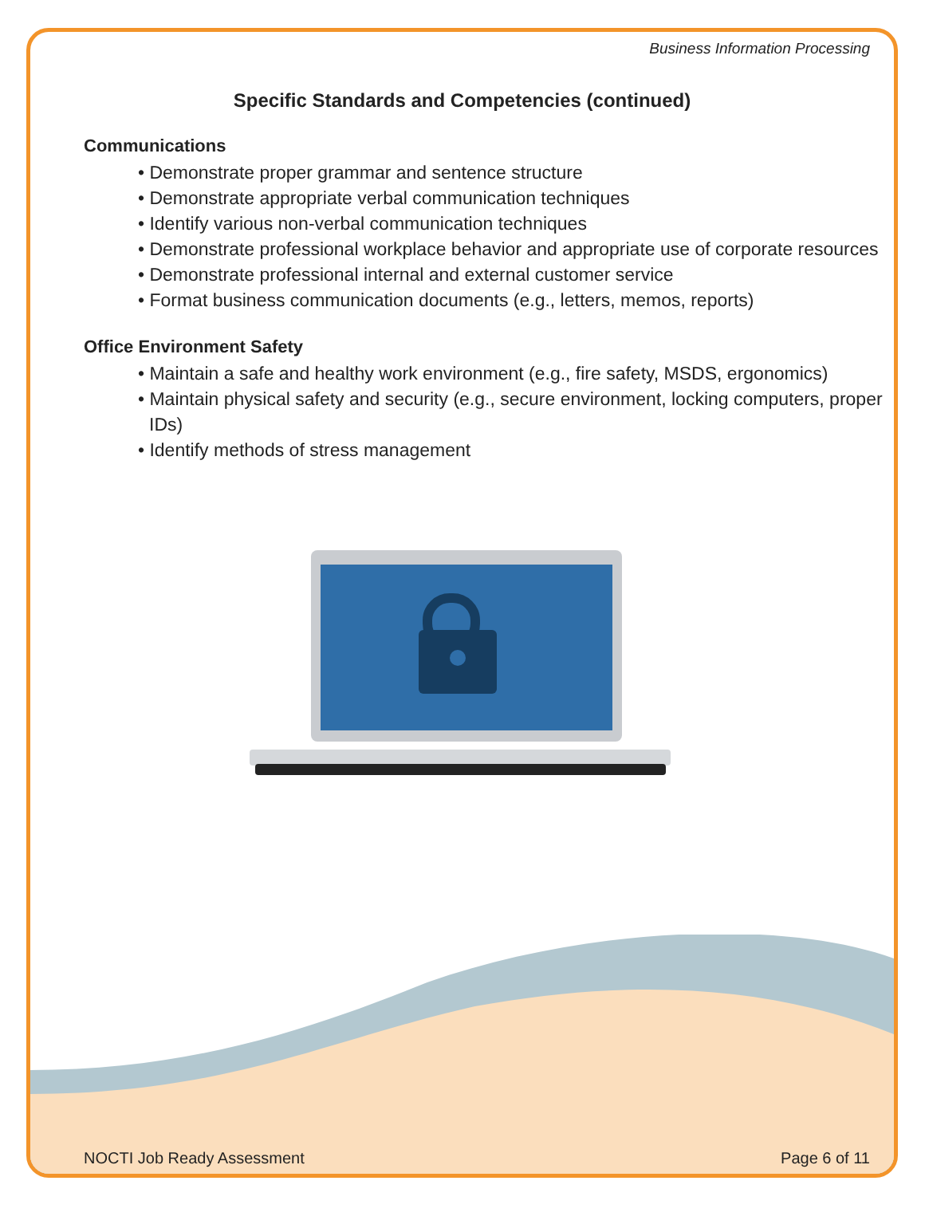Business Information Processing
Specific Standards and Competencies (continued)
Communications
• Demonstrate proper grammar and sentence structure
• Demonstrate appropriate verbal communication techniques
• Identify various non-verbal communication techniques
• Demonstrate professional workplace behavior and appropriate use of corporate resources
• Demonstrate professional internal and external customer service
• Format business communication documents (e.g., letters, memos, reports)
Office Environment Safety
• Maintain a safe and healthy work environment (e.g., fire safety, MSDS, ergonomics)
• Maintain physical safety and security (e.g., secure environment, locking computers, proper IDs)
• Identify methods of stress management
NOCTI Job Ready Assessment Page 6 of 11